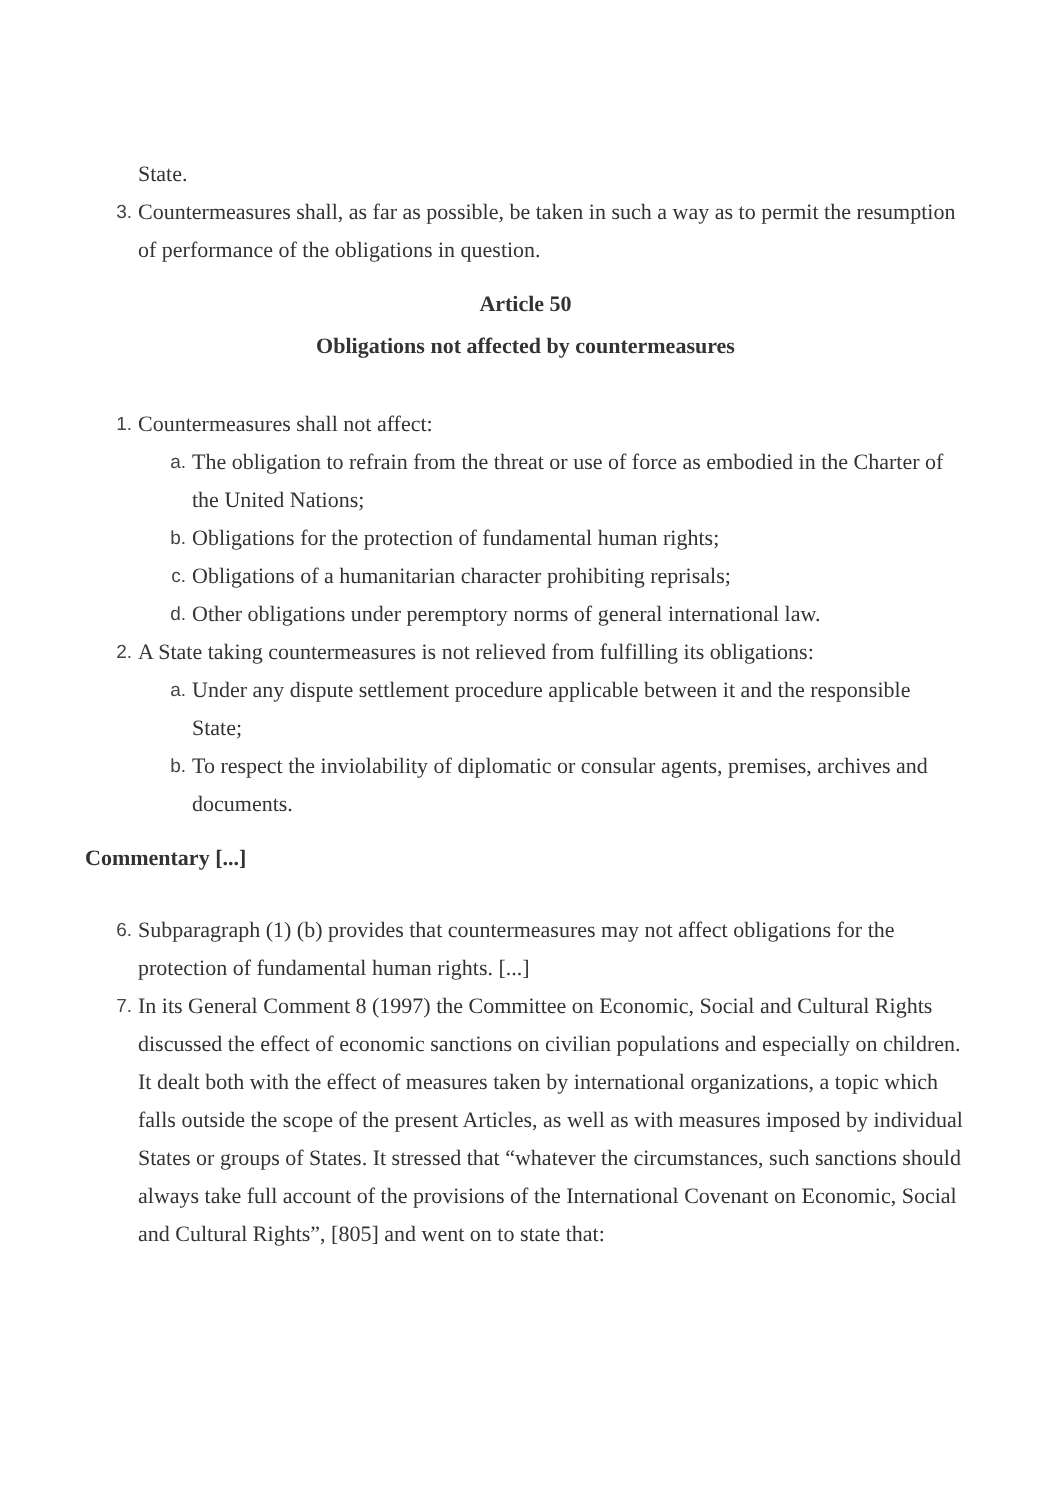State.
3.
Countermeasures shall, as far as possible, be taken in such a way as to permit the resumption of performance of the obligations in question.
Article 50
Obligations not affected by countermeasures
1.
Countermeasures shall not affect:
a.
The obligation to refrain from the threat or use of force as embodied in the Charter of the United Nations;
b.
Obligations for the protection of fundamental human rights;
c.
Obligations of a humanitarian character prohibiting reprisals;
d.
Other obligations under peremptory norms of general international law.
2.
A State taking countermeasures is not relieved from fulfilling its obligations:
a.
Under any dispute settlement procedure applicable between it and the responsible State;
b.
To respect the inviolability of diplomatic or consular agents, premises, archives and documents.
Commentary [...]
6.
Subparagraph (1) (b) provides that countermeasures may not affect obligations for the protection of fundamental human rights. [...]
7.
In its General Comment 8 (1997) the Committee on Economic, Social and Cultural Rights discussed the effect of economic sanctions on civilian populations and especially on children. It dealt both with the effect of measures taken by international organizations, a topic which falls outside the scope of the present Articles, as well as with measures imposed by individual States or groups of States. It stressed that “whatever the circumstances, such sanctions should always take full account of the provisions of the International Covenant on Economic, Social and Cultural Rights”, [805] and went on to state that: